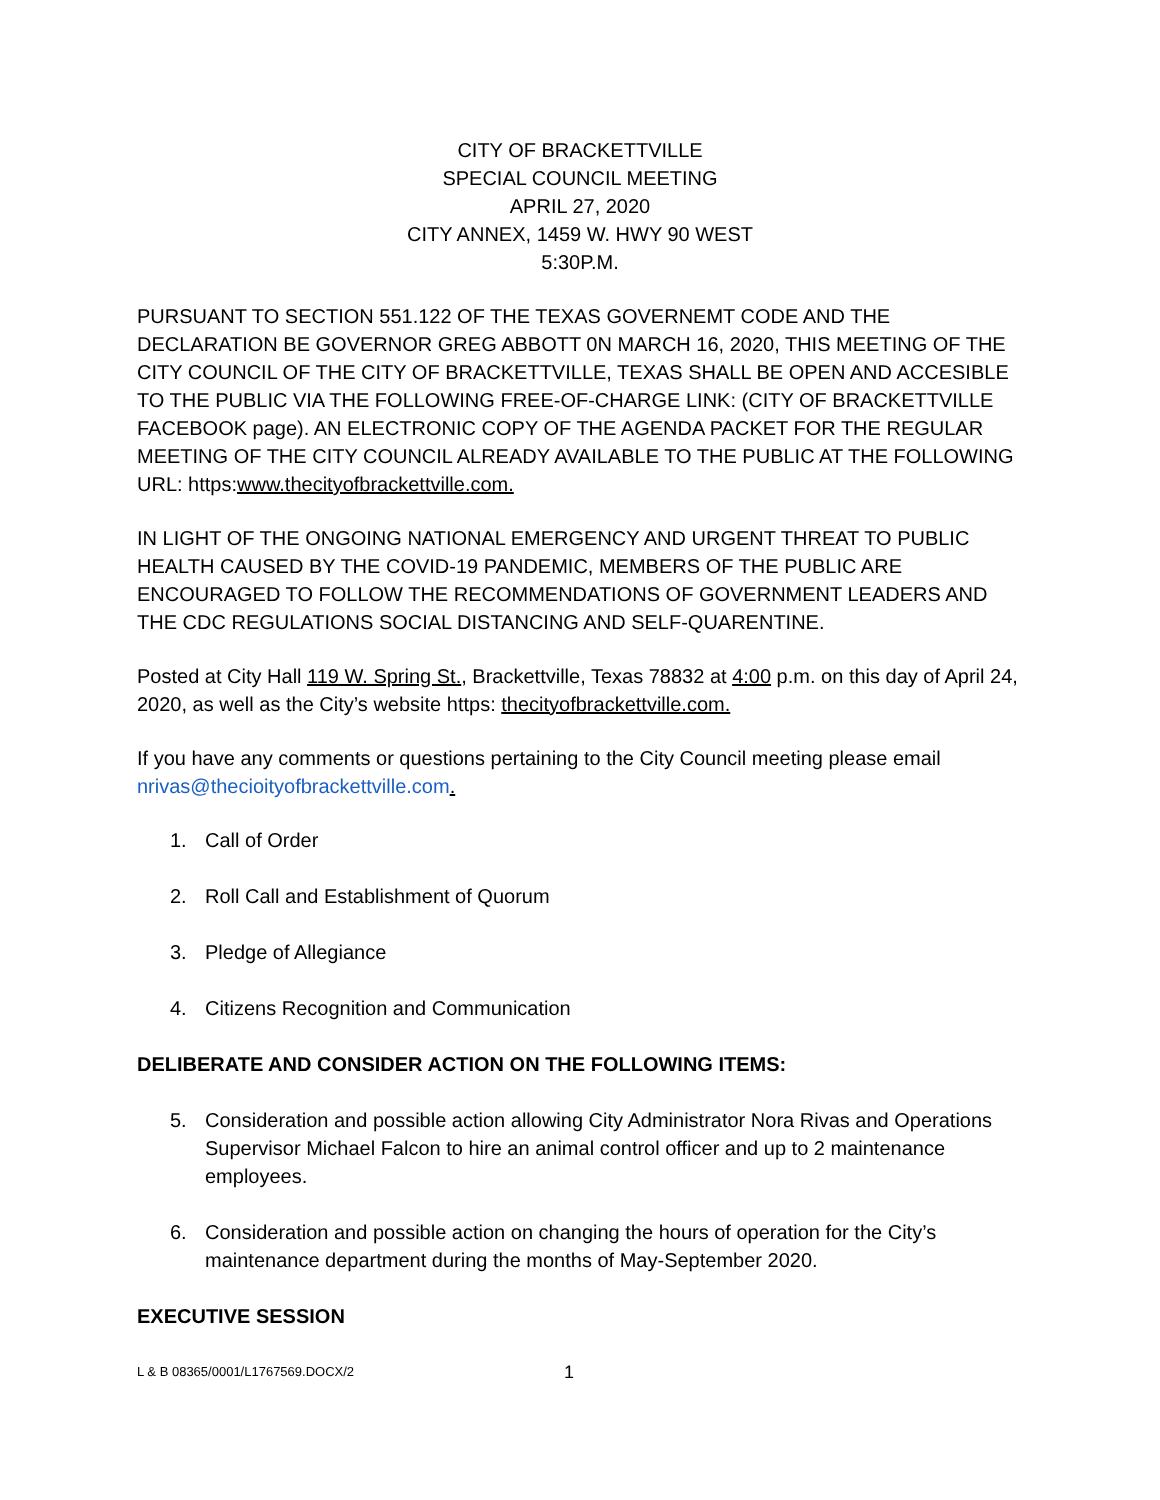CITY OF BRACKETTVILLE
SPECIAL COUNCIL MEETING
APRIL 27, 2020
CITY ANNEX, 1459 W. HWY 90 WEST
5:30P.M.
PURSUANT TO SECTION 551.122 OF THE TEXAS GOVERNEMT CODE AND THE DECLARATION BE GOVERNOR GREG ABBOTT 0N MARCH 16, 2020, THIS MEETING OF THE CITY COUNCIL OF THE CITY OF BRACKETTVILLE, TEXAS SHALL BE OPEN AND ACCESIBLE TO THE PUBLIC VIA THE FOLLOWING FREE-OF-CHARGE LINK: (CITY OF BRACKETTVILLE FACEBOOK page). AN ELECTRONIC COPY OF THE AGENDA PACKET FOR THE REGULAR MEETING OF THE CITY COUNCIL ALREADY AVAILABLE TO THE PUBLIC AT THE FOLLOWING URL: https:www.thecityofbrackettville.com.
IN LIGHT OF THE ONGOING NATIONAL EMERGENCY AND URGENT THREAT TO PUBLIC HEALTH CAUSED BY THE COVID-19 PANDEMIC, MEMBERS OF THE PUBLIC ARE ENCOURAGED TO FOLLOW THE RECOMMENDATIONS OF GOVERNMENT LEADERS AND THE CDC REGULATIONS SOCIAL DISTANCING AND SELF-QUARENTINE.
Posted at City Hall 119 W. Spring St., Brackettville, Texas 78832 at 4:00 p.m. on this day of April 24, 2020, as well as the City’s website https: thecityofbrackettville.com.
If you have any comments or questions pertaining to the City Council meeting please email nrivas@thecioityofbrackettville.com.
1. Call of Order
2. Roll Call and Establishment of Quorum
3. Pledge of Allegiance
4. Citizens Recognition and Communication
DELIBERATE AND CONSIDER ACTION ON THE FOLLOWING ITEMS:
5. Consideration and possible action allowing City Administrator Nora Rivas and Operations Supervisor Michael Falcon to hire an animal control officer and up to 2 maintenance employees.
6. Consideration and possible action on changing the hours of operation for the City’s maintenance department during the months of May-September 2020.
EXECUTIVE SESSION
L & B 08365/0001/L1767569.DOCX/2 1